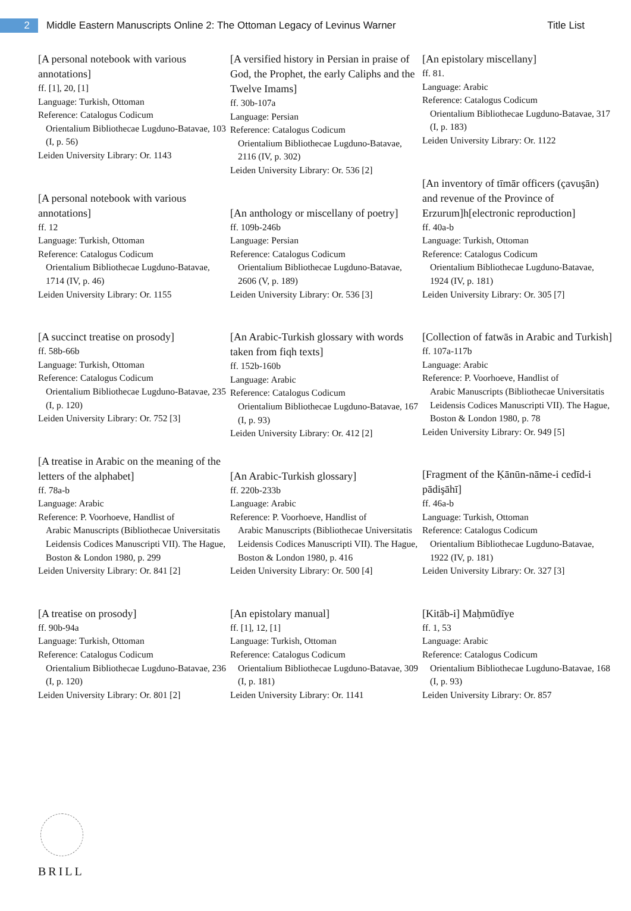2
Middle Eastern Manuscripts Online 2: The Ottoman Legacy of Levinus Warner
Title List
[A personal notebook with various annotations]
ff. [1], 20, [1]
Language: Turkish, Ottoman
Reference: Catalogus Codicum
Orientalium Bibliothecae Lugduno-Batavae, 103 (I, p. 56)
Leiden University Library: Or. 1143
[A personal notebook with various annotations]
ff. 12
Language: Turkish, Ottoman
Reference: Catalogus Codicum
Orientalium Bibliothecae Lugduno-Batavae, 1714 (IV, p. 46)
Leiden University Library: Or. 1155
[A succinct treatise on prosody]
ff. 58b-66b
Language: Turkish, Ottoman
Reference: Catalogus Codicum
Orientalium Bibliothecae Lugduno-Batavae, 235 (I, p. 120)
Leiden University Library: Or. 752 [3]
[A treatise in Arabic on the meaning of the letters of the alphabet]
ff. 78a-b
Language: Arabic
Reference: P. Voorhoeve, Handlist of
Arabic Manuscripts (Bibliothecae Universitatis Leidensis Codices Manuscripti VII). The Hague, Boston & London 1980, p. 299
Leiden University Library: Or. 841 [2]
[A treatise on prosody]
ff. 90b-94a
Language: Turkish, Ottoman
Reference: Catalogus Codicum
Orientalium Bibliothecae Lugduno-Batavae, 236 (I, p. 120)
Leiden University Library: Or. 801 [2]
[A versified history in Persian in praise of God, the Prophet, the early Caliphs and the Twelve Imams]
ff. 30b-107a
Language: Persian
Reference: Catalogus Codicum
Orientalium Bibliothecae Lugduno-Batavae, 2116 (IV, p. 302)
Leiden University Library: Or. 536 [2]
[An anthology or miscellany of poetry]
ff. 109b-246b
Language: Persian
Reference: Catalogus Codicum
Orientalium Bibliothecae Lugduno-Batavae, 2606 (V, p. 189)
Leiden University Library: Or. 536 [3]
[An Arabic-Turkish glossary with words taken from fiqh texts]
ff. 152b-160b
Language: Arabic
Reference: Catalogus Codicum
Orientalium Bibliothecae Lugduno-Batavae, 167 (I, p. 93)
Leiden University Library: Or. 412 [2]
[An Arabic-Turkish glossary]
ff. 220b-233b
Language: Arabic
Reference: P. Voorhoeve, Handlist of
Arabic Manuscripts (Bibliothecae Universitatis Leidensis Codices Manuscripti VII). The Hague, Boston & London 1980, p. 416
Leiden University Library: Or. 500 [4]
[An epistolary manual]
ff. [1], 12, [1]
Language: Turkish, Ottoman
Reference: Catalogus Codicum
Orientalium Bibliothecae Lugduno-Batavae, 309 (I, p. 181)
Leiden University Library: Or. 1141
[An epistolary miscellany]
ff. 81.
Language: Arabic
Reference: Catalogus Codicum
Orientalium Bibliothecae Lugduno-Batavae, 317 (I, p. 183)
Leiden University Library: Or. 1122
[An inventory of tīmār officers (çavuşān) and revenue of the Province of Erzurum]h[electronic reproduction]
ff. 40a-b
Language: Turkish, Ottoman
Reference: Catalogus Codicum
Orientalium Bibliothecae Lugduno-Batavae, 1924 (IV, p. 181)
Leiden University Library: Or. 305 [7]
[Collection of fatwās in Arabic and Turkish]
ff. 107a-117b
Language: Arabic
Reference: P. Voorhoeve, Handlist of
Arabic Manuscripts (Bibliothecae Universitatis Leidensis Codices Manuscripti VII). The Hague, Boston & London 1980, p. 78
Leiden University Library: Or. 949 [5]
[Fragment of the Ḳānūn-nāme-i cedīd-i pādişāhī]
ff. 46a-b
Language: Turkish, Ottoman
Reference: Catalogus Codicum
Orientalium Bibliothecae Lugduno-Batavae, 1922 (IV, p. 181)
Leiden University Library: Or. 327 [3]
[Kitāb-i] Maḥmūdīye
ff. 1, 53
Language: Arabic
Reference: Catalogus Codicum
Orientalium Bibliothecae Lugduno-Batavae, 168 (I, p. 93)
Leiden University Library: Or. 857
BRILL